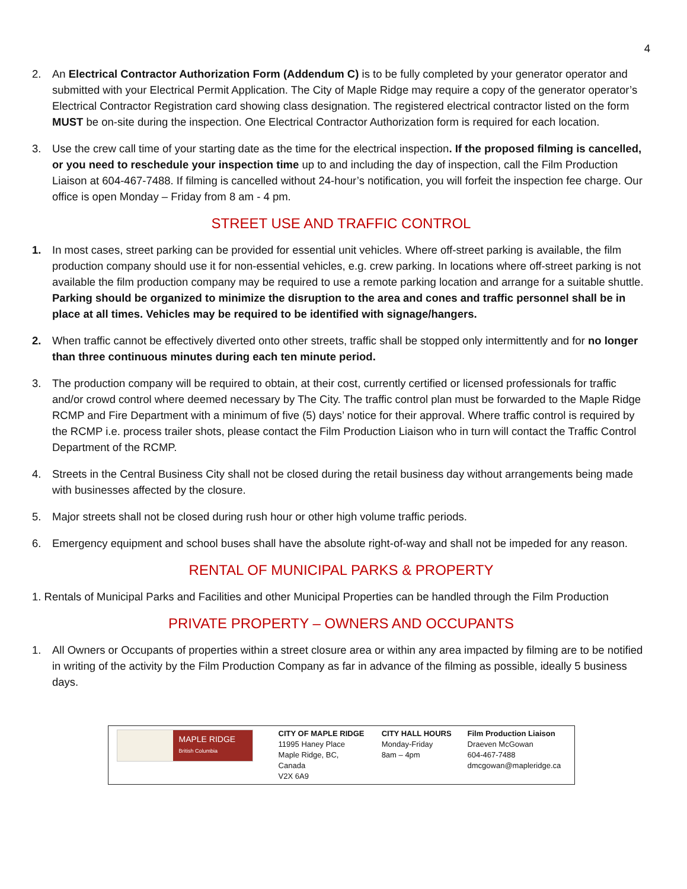4
2. An Electrical Contractor Authorization Form (Addendum C) is to be fully completed by your generator operator and submitted with your Electrical Permit Application. The City of Maple Ridge may require a copy of the generator operator’s Electrical Contractor Registration card showing class designation. The registered electrical contractor listed on the form MUST be on-site during the inspection. One Electrical Contractor Authorization form is required for each location.
3. Use the crew call time of your starting date as the time for the electrical inspection. If the proposed filming is cancelled, or you need to reschedule your inspection time up to and including the day of inspection, call the Film Production Liaison at 604-467-7488. If filming is cancelled without 24-hour’s notification, you will forfeit the inspection fee charge. Our office is open Monday – Friday from 8 am - 4 pm.
STREET USE AND TRAFFIC CONTROL
1. In most cases, street parking can be provided for essential unit vehicles. Where off-street parking is available, the film production company should use it for non-essential vehicles, e.g. crew parking. In locations where off-street parking is not available the film production company may be required to use a remote parking location and arrange for a suitable shuttle. Parking should be organized to minimize the disruption to the area and cones and traffic personnel shall be in place at all times. Vehicles may be required to be identified with signage/hangers.
2. When traffic cannot be effectively diverted onto other streets, traffic shall be stopped only intermittently and for no longer than three continuous minutes during each ten minute period.
3. The production company will be required to obtain, at their cost, currently certified or licensed professionals for traffic and/or crowd control where deemed necessary by The City. The traffic control plan must be forwarded to the Maple Ridge RCMP and Fire Department with a minimum of five (5) days’ notice for their approval. Where traffic control is required by the RCMP i.e. process trailer shots, please contact the Film Production Liaison who in turn will contact the Traffic Control Department of the RCMP.
4. Streets in the Central Business City shall not be closed during the retail business day without arrangements being made with businesses affected by the closure.
5. Major streets shall not be closed during rush hour or other high volume traffic periods.
6. Emergency equipment and school buses shall have the absolute right-of-way and shall not be impeded for any reason.
RENTAL OF MUNICIPAL PARKS & PROPERTY
1. Rentals of Municipal Parks and Facilities and other Municipal Properties can be handled through the Film Production
PRIVATE PROPERTY – OWNERS AND OCCUPANTS
1. All Owners or Occupants of properties within a street closure area or within any area impacted by filming are to be notified in writing of the activity by the Film Production Company as far in advance of the filming as possible, ideally 5 business days.
| MAPLE RIDGE British Columbia | CITY OF MAPLE RIDGE 11995 Haney Place Maple Ridge, BC, Canada V2X 6A9 | CITY HALL HOURS Monday-Friday 8am – 4pm | Film Production Liaison Draeven McGowan 604-467-7488 dmcgowan@mapleridge.ca |